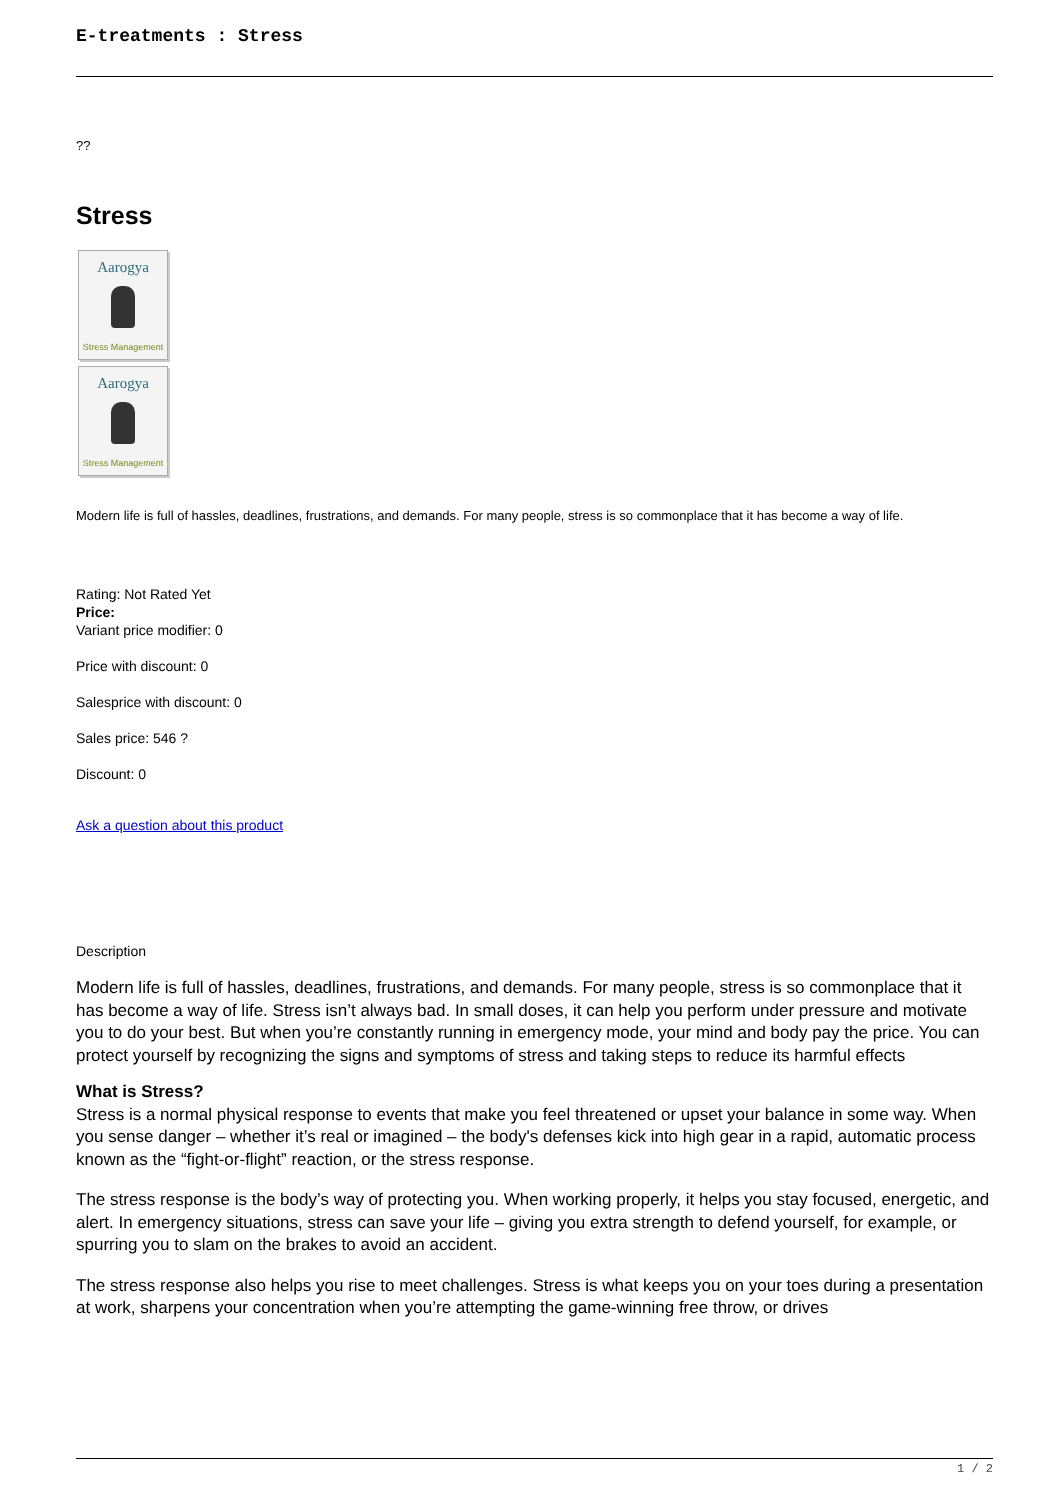E-treatments : Stress
??
Stress
Aarogya
Stress Management
Aarogya
Stress Management
Modern life is full of hassles, deadlines, frustrations, and demands. For many people, stress is so commonplace that it has become a way of life.
Rating: Not Rated Yet
Price:
Variant price modifier: 0
Price with discount: 0
Salesprice with discount: 0
Sales price: 546 ?
Discount: 0
Ask a question about this product
Description
Modern life is full of hassles, deadlines, frustrations, and demands. For many people, stress is so commonplace that it has become a way of life. Stress isn’t always bad. In small doses, it can help you perform under pressure and motivate you to do your best. But when you’re constantly running in emergency mode, your mind and body pay the price. You can protect yourself by recognizing the signs and symptoms of stress and taking steps to reduce its harmful effects
What is Stress?
Stress is a normal physical response to events that make you feel threatened or upset your balance in some way. When you sense danger – whether it’s real or imagined – the body's defenses kick into high gear in a rapid, automatic process known as the “fight-or-flight” reaction, or the stress response.
The stress response is the body’s way of protecting you. When working properly, it helps you stay focused, energetic, and alert. In emergency situations, stress can save your life – giving you extra strength to defend yourself, for example, or spurring you to slam on the brakes to avoid an accident.
The stress response also helps you rise to meet challenges. Stress is what keeps you on your toes during a presentation at work, sharpens your concentration when you’re attempting the game-winning free throw, or drives
1 / 2